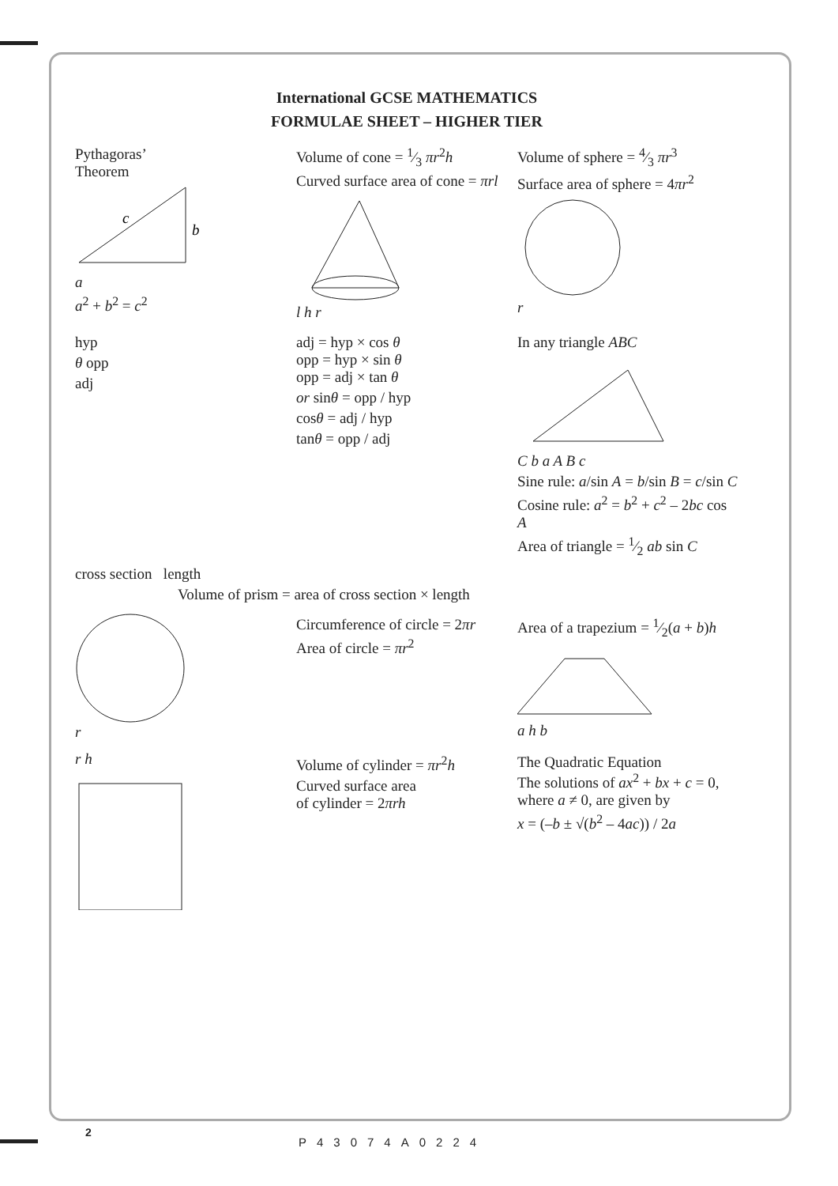International GCSE MATHEMATICS
FORMULAE SHEET – HIGHER TIER
Pythagoras’
Theorem
c
b
a
a<sup>2</sup> + b<sup>2</sup> = c<sup>2</sup>
Volume of cone = 1⁄3 πr<sup>2</sup>h
Curved surface area of cone = πrl
l h r
Volume of sphere = 4⁄3 πr<sup>3</sup>
Surface area of sphere = 4πr<sup>2</sup>
r
hyp
θ opp
adj
adj = hyp × cos θ
opp = hyp × sin θ
opp = adj × tan θ
or sinθ = opp / hyp
cosθ = adj / hyp
tanθ = opp / adj
In any triangle ABC
C b a A B c
Sine rule: a/sin A = b/sin B = c/sin C
Cosine rule: a<sup>2</sup> = b<sup>2</sup> + c<sup>2</sup> – 2bc cos A
Area of triangle = 1⁄2 ab sin C
cross section length
Volume of prism = area of cross section × length
r
Circumference of circle = 2πr
Area of circle = πr<sup>2</sup>
Area of a trapezium = 1⁄2(a + b)h
a h b
r h
Volume of cylinder = πr<sup>2</sup>h
Curved surface area
of cylinder = 2πrh
The Quadratic Equation
The solutions of ax<sup>2</sup> + bx + c = 0,
where a ≠ 0, are given by
x = (–b ± √(b<sup>2</sup> – 4ac)) / 2a
2
P43074A0224